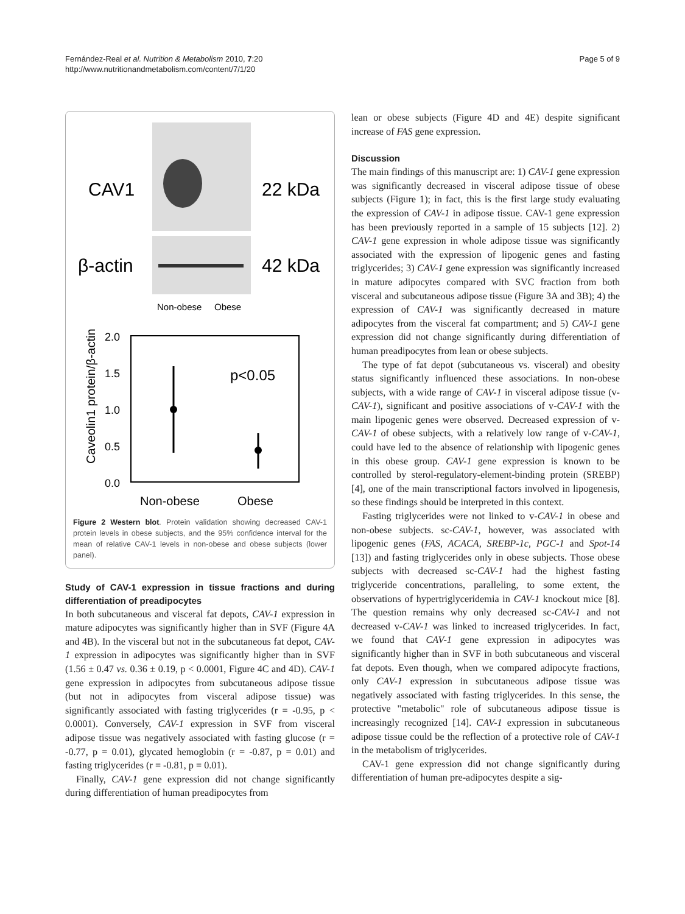Fernández-Real et al. Nutrition & Metabolism 2010, 7:20
http://www.nutritionandmetabolism.com/content/7/1/20
Page 5 of 9
CAV1
22 kDa
β-actin
42 kDa
Non-obese
Obese
2.0
1.5
1.0
0.5
0.0
p<0.05
Non-obese
Obese
Caveolin1 protein/β-actin
Figure 2 Western blot. Protein validation showing decreased CAV-1 protein levels in obese subjects, and the 95% confidence interval for the mean of relative CAV-1 levels in non-obese and obese subjects (lower panel).
Study of CAV-1 expression in tissue fractions and during differentiation of preadipocytes
In both subcutaneous and visceral fat depots, CAV-1 expression in mature adipocytes was significantly higher than in SVF (Figure 4A and 4B). In the visceral but not in the subcutaneous fat depot, CAV-1 expression in adipocytes was significantly higher than in SVF (1.56 ± 0.47 vs. 0.36 ± 0.19, p < 0.0001, Figure 4C and 4D). CAV-1 gene expression in adipocytes from subcutaneous adipose tissue (but not in adipocytes from visceral adipose tissue) was significantly associated with fasting triglycerides (r = -0.95, p < 0.0001). Conversely, CAV-1 expression in SVF from visceral adipose tissue was negatively associated with fasting glucose (r = -0.77, p = 0.01), glycated hemoglobin (r = -0.87, p = 0.01) and fasting triglycerides (r = -0.81, p = 0.01).
Finally, CAV-1 gene expression did not change significantly during differentiation of human preadipocytes from
lean or obese subjects (Figure 4D and 4E) despite significant increase of FAS gene expression.
Discussion
The main findings of this manuscript are: 1) CAV-1 gene expression was significantly decreased in visceral adipose tissue of obese subjects (Figure 1); in fact, this is the first large study evaluating the expression of CAV-1 in adipose tissue. CAV-1 gene expression has been previously reported in a sample of 15 subjects [12]. 2) CAV-1 gene expression in whole adipose tissue was significantly associated with the expression of lipogenic genes and fasting triglycerides; 3) CAV-1 gene expression was significantly increased in mature adipocytes compared with SVC fraction from both visceral and subcutaneous adipose tissue (Figure 3A and 3B); 4) the expression of CAV-1 was significantly decreased in mature adipocytes from the visceral fat compartment; and 5) CAV-1 gene expression did not change significantly during differentiation of human preadipocytes from lean or obese subjects.
The type of fat depot (subcutaneous vs. visceral) and obesity status significantly influenced these associations. In non-obese subjects, with a wide range of CAV-1 in visceral adipose tissue (v-CAV-1), significant and positive associations of v-CAV-1 with the main lipogenic genes were observed. Decreased expression of v-CAV-1 of obese subjects, with a relatively low range of v-CAV-1, could have led to the absence of relationship with lipogenic genes in this obese group. CAV-1 gene expression is known to be controlled by sterol-regulatory-element-binding protein (SREBP) [4], one of the main transcriptional factors involved in lipogenesis, so these findings should be interpreted in this context.
Fasting triglycerides were not linked to v-CAV-1 in obese and non-obese subjects. sc-CAV-1, however, was associated with lipogenic genes (FAS, ACACA, SREBP-1c, PGC-1 and Spot-14 [13]) and fasting triglycerides only in obese subjects. Those obese subjects with decreased sc-CAV-1 had the highest fasting triglyceride concentrations, paralleling, to some extent, the observations of hypertriglyceridemia in CAV-1 knockout mice [8]. The question remains why only decreased sc-CAV-1 and not decreased v-CAV-1 was linked to increased triglycerides. In fact, we found that CAV-1 gene expression in adipocytes was significantly higher than in SVF in both subcutaneous and visceral fat depots. Even though, when we compared adipocyte fractions, only CAV-1 expression in subcutaneous adipose tissue was negatively associated with fasting triglycerides. In this sense, the protective "metabolic" role of subcutaneous adipose tissue is increasingly recognized [14]. CAV-1 expression in subcutaneous adipose tissue could be the reflection of a protective role of CAV-1 in the metabolism of triglycerides.
CAV-1 gene expression did not change significantly during differentiation of human pre-adipocytes despite a sig-